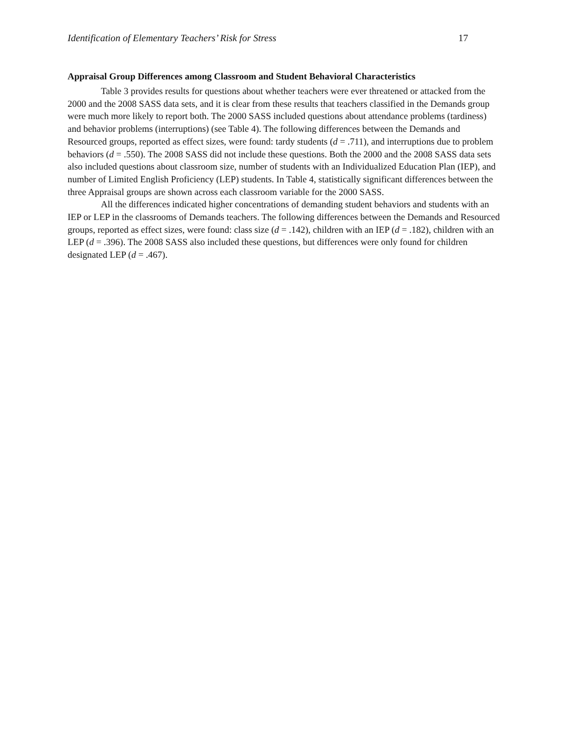Identification of Elementary Teachers’ Risk for Stress 17
Appraisal Group Differences among Classroom and Student Behavioral Characteristics
Table 3 provides results for questions about whether teachers were ever threatened or attacked from the 2000 and the 2008 SASS data sets, and it is clear from these results that teachers classified in the Demands group were much more likely to report both. The 2000 SASS included questions about attendance problems (tardiness) and behavior problems (interruptions) (see Table 4). The following differences between the Demands and Resourced groups, reported as effect sizes, were found: tardy students (d = .711), and interruptions due to problem behaviors (d = .550). The 2008 SASS did not include these questions. Both the 2000 and the 2008 SASS data sets also included questions about classroom size, number of students with an Individualized Education Plan (IEP), and number of Limited English Proficiency (LEP) students. In Table 4, statistically significant differences between the three Appraisal groups are shown across each classroom variable for the 2000 SASS.
All the differences indicated higher concentrations of demanding student behaviors and students with an IEP or LEP in the classrooms of Demands teachers. The following differences between the Demands and Resourced groups, reported as effect sizes, were found: class size (d = .142), children with an IEP (d = .182), children with an LEP (d = .396). The 2008 SASS also included these questions, but differences were only found for children designated LEP (d = .467).